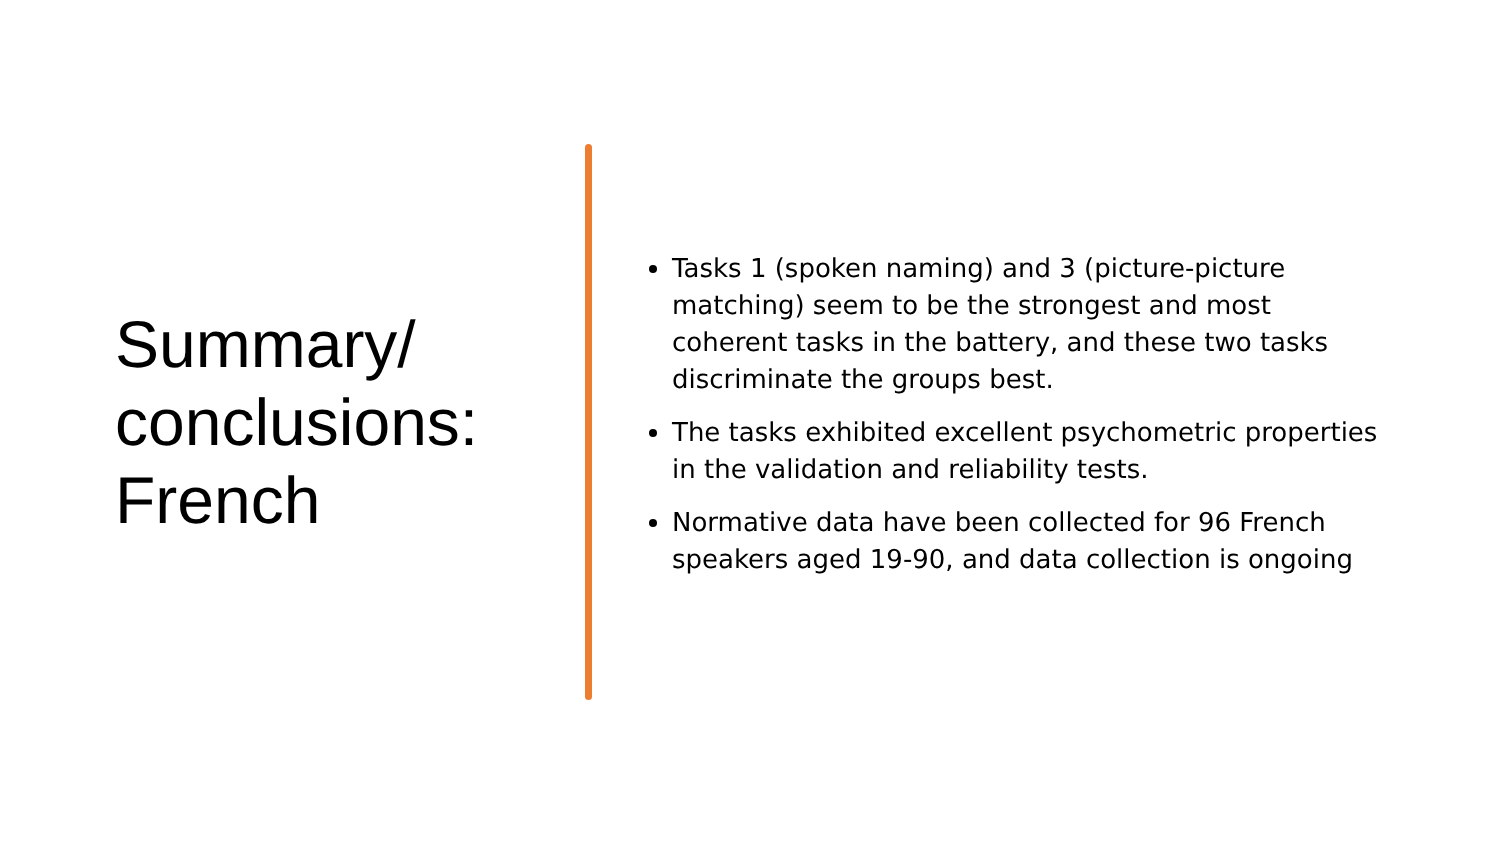Summary/
conclusions:
French
Tasks 1 (spoken naming) and 3 (picture-picture matching) seem to be the strongest and most coherent tasks in the battery, and these two tasks discriminate the groups best.
The tasks exhibited excellent psychometric properties in the validation and reliability tests.
Normative data have been collected for 96 French speakers aged 19-90, and data collection is ongoing